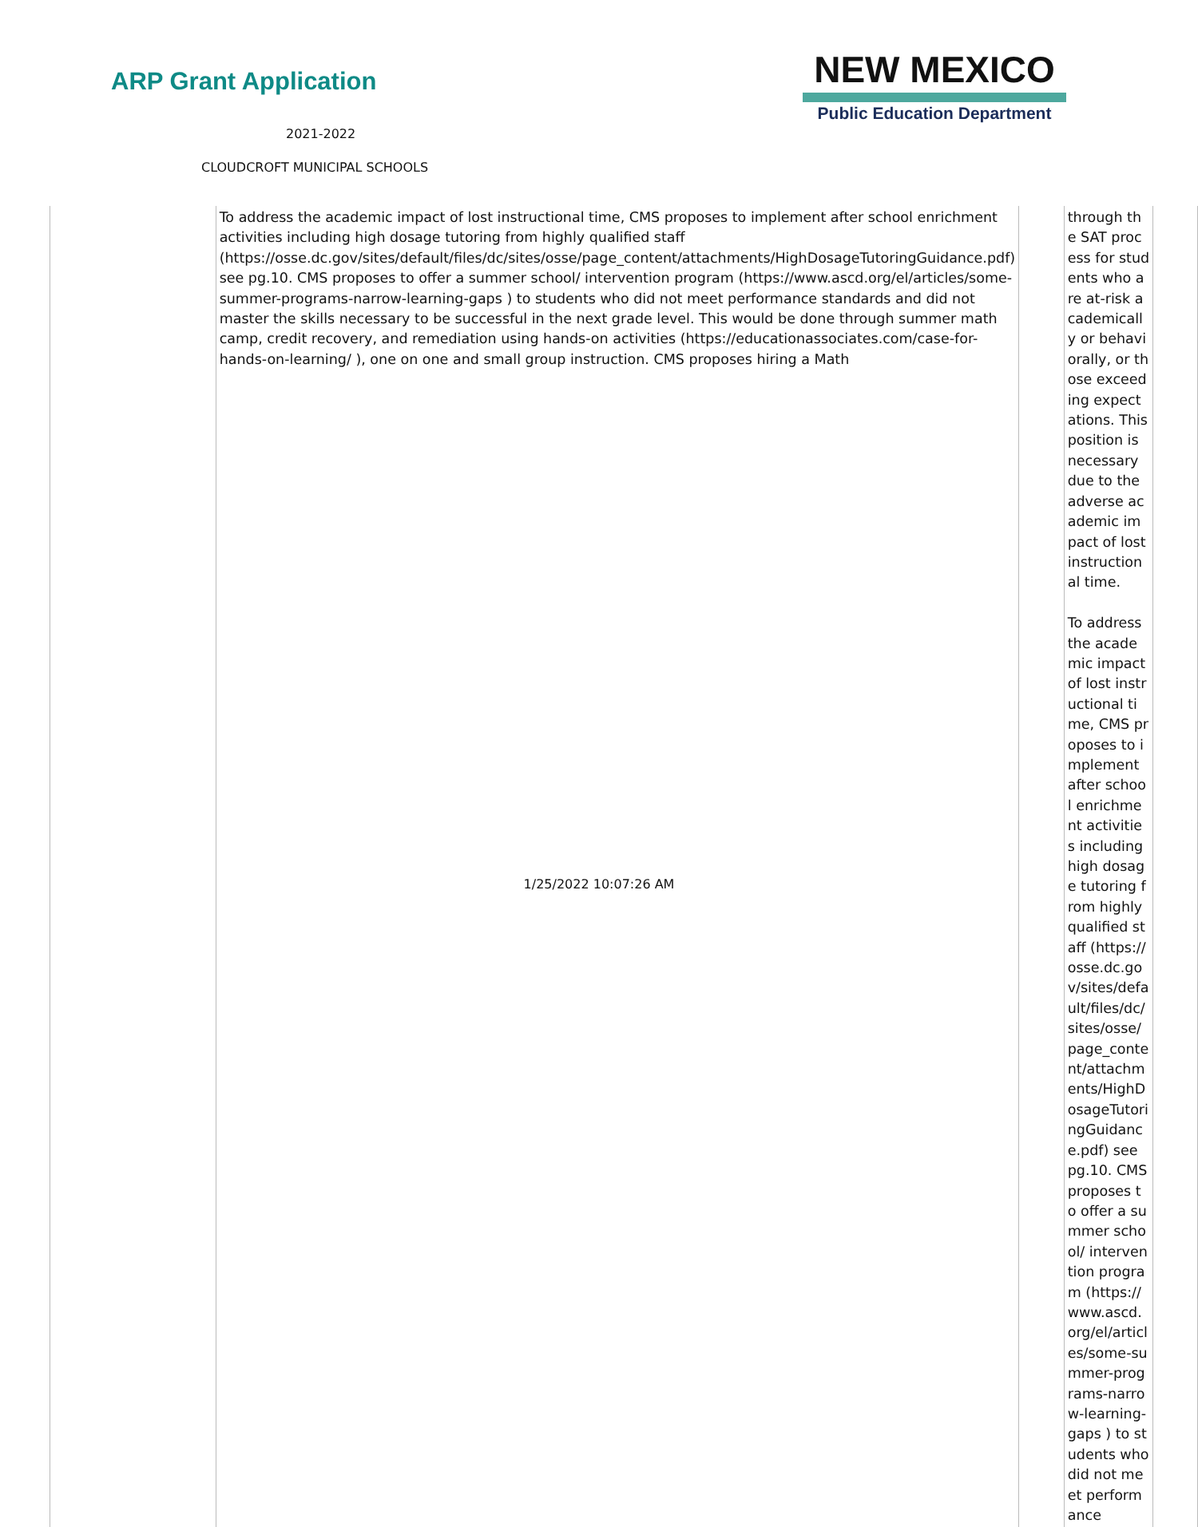ARP Grant Application
2021-2022
CLOUDCROFT MUNICIPAL SCHOOLS
NEW MEXICO
Public Education Department
| | To address the academic impact of lost instructional time, CMS proposes to implement after school enrichment activities including high dosage tutoring from highly qualified staff (https://osse.dc.gov/sites/default/files/dc/sites/osse/page_content/attachments/HighDosageTutoringGuidance.pdf) see pg.10. CMS proposes to offer a summer school/ intervention program (https://www.ascd.org/el/articles/some-summer-programs-narrow-learning-gaps ) to students who did not meet performance standards and did not master the skills necessary to be successful in the next grade level. This would be done through summer math camp, credit recovery, and remediation using hands-on activities (https://educationassociates.com/case-for-hands-on-learning/ ), one on one and small group instruction. CMS proposes hiring a Math | | through the SAT process for students who are at-risk academically or behaviorally, or those exceeding expectations. This position is necessary due to the adverse academic impact of lost instructional time. To address the academic impact of lost instructional time, CMS proposes to implement after school enrichment activities including high dosage tutoring from highly qualified staff (https://osse.dc.gov/sites/default/files/dc/sites/osse/page_content/attachments/HighDosageTutoringGuidance.pdf) see pg.10. CMS proposes to offer a summer school/ intervention program (https://www.ascd.org/el/articles/some-summer-programs-narrow-learning-gaps ) to students who did not meet performance | | |
1/25/2022 10:07:26 AM